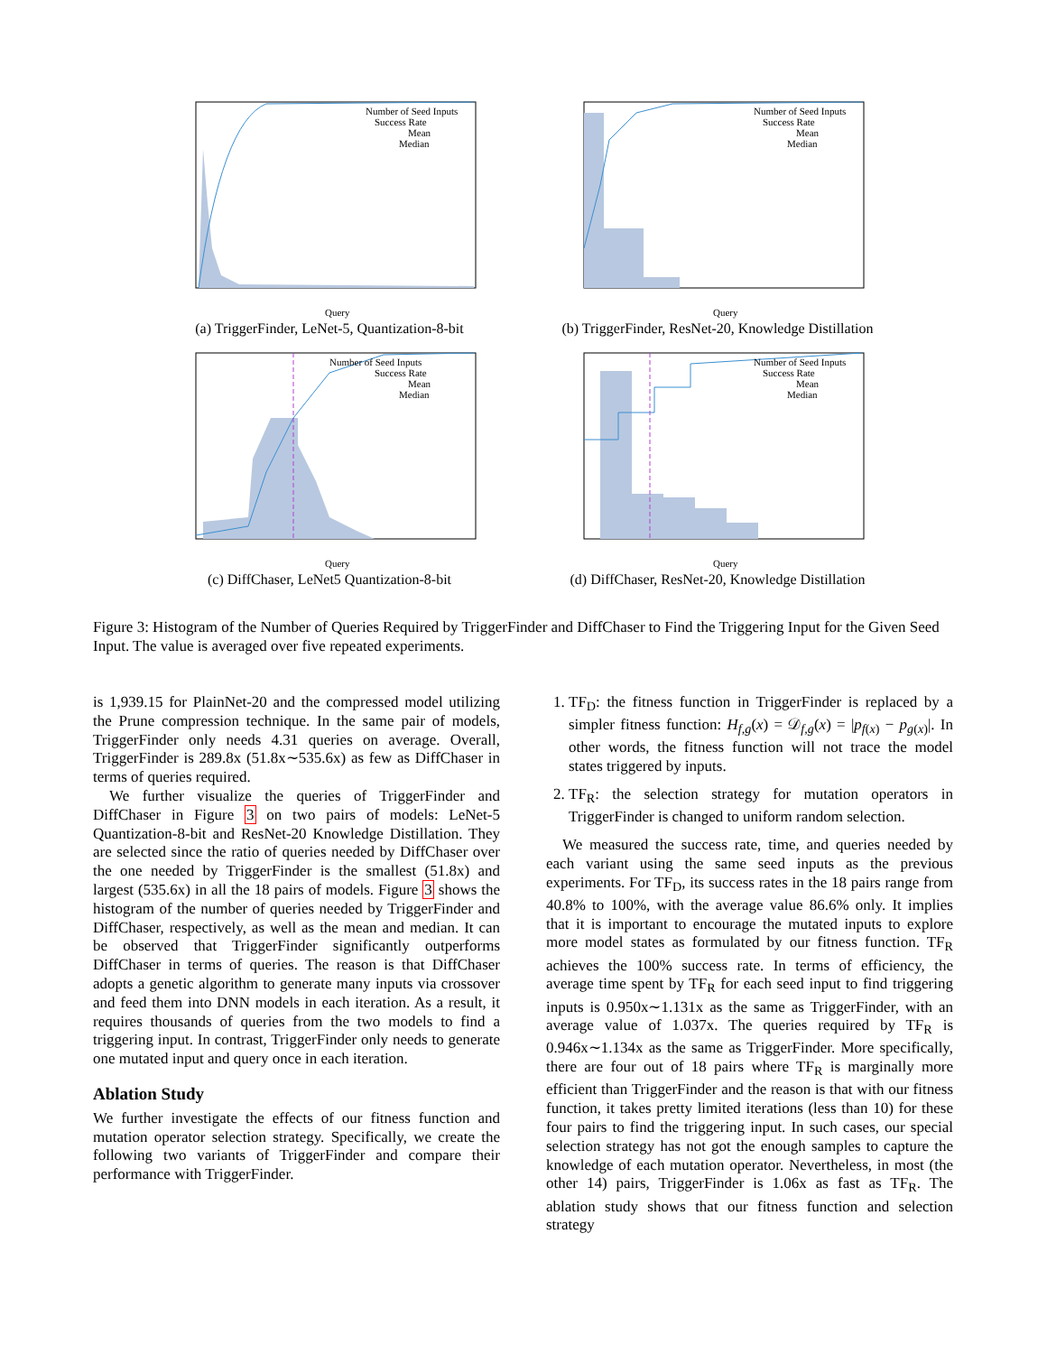Number of Seed Inputs
Success Rate
Mean
Median
Query
(a) TriggerFinder, LeNet-5, Quantization-8-bit
Number of Seed Inputs
Success Rate
Mean
Median
Query
(b) TriggerFinder, ResNet-20, Knowledge Distillation
Number of Seed Inputs
Success Rate
Mean
Median
Query
(c) DiffChaser, LeNet5 Quantization-8-bit
Number of Seed Inputs
Success Rate
Mean
Median
Query
(d) DiffChaser, ResNet-20, Knowledge Distillation
Figure 3: Histogram of the Number of Queries Required by TriggerFinder and DiffChaser to Find the Triggering Input for the Given Seed Input. The value is averaged over five repeated experiments.
is 1,939.15 for PlainNet-20 and the compressed model utilizing the Prune compression technique. In the same pair of models, TriggerFinder only needs 4.31 queries on average. Overall, TriggerFinder is 289.8x (51.8x∼535.6x) as few as DiffChaser in terms of queries required.
We further visualize the queries of TriggerFinder and DiffChaser in Figure 3 on two pairs of models: LeNet-5 Quantization-8-bit and ResNet-20 Knowledge Distillation. They are selected since the ratio of queries needed by DiffChaser over the one needed by TriggerFinder is the smallest (51.8x) and largest (535.6x) in all the 18 pairs of models. Figure 3 shows the histogram of the number of queries needed by TriggerFinder and DiffChaser, respectively, as well as the mean and median. It can be observed that TriggerFinder significantly outperforms DiffChaser in terms of queries. The reason is that DiffChaser adopts a genetic algorithm to generate many inputs via crossover and feed them into DNN models in each iteration. As a result, it requires thousands of queries from the two models to find a triggering input. In contrast, TriggerFinder only needs to generate one mutated input and query once in each iteration.
Ablation Study
We further investigate the effects of our fitness function and mutation operator selection strategy. Specifically, we create the following two variants of TriggerFinder and compare their performance with TriggerFinder.
1. TF<sub>D</sub>: the fitness function in TriggerFinder is replaced by a simpler fitness function: H<sub>f,g</sub>(x) = 𝒟<sub>f,g</sub>(x) = |p<sub>f(x)</sub> − p<sub>g(x)</sub>|. In other words, the fitness function will not trace the model states triggered by inputs.
2. TF<sub>R</sub>: the selection strategy for mutation operators in TriggerFinder is changed to uniform random selection.
We measured the success rate, time, and queries needed by each variant using the same seed inputs as the previous experiments. For TF<sub>D</sub>, its success rates in the 18 pairs range from 40.8% to 100%, with the average value 86.6% only. It implies that it is important to encourage the mutated inputs to explore more model states as formulated by our fitness function. TF<sub>R</sub> achieves the 100% success rate. In terms of efficiency, the average time spent by TF<sub>R</sub> for each seed input to find triggering inputs is 0.950x∼1.131x as the same as TriggerFinder, with an average value of 1.037x. The queries required by TF<sub>R</sub> is 0.946x∼1.134x as the same as TriggerFinder. More specifically, there are four out of 18 pairs where TF<sub>R</sub> is marginally more efficient than TriggerFinder and the reason is that with our fitness function, it takes pretty limited iterations (less than 10) for these four pairs to find the triggering input. In such cases, our special selection strategy has not got the enough samples to capture the knowledge of each mutation operator. Nevertheless, in most (the other 14) pairs, TriggerFinder is 1.06x as fast as TF<sub>R</sub>. The ablation study shows that our fitness function and selection strategy